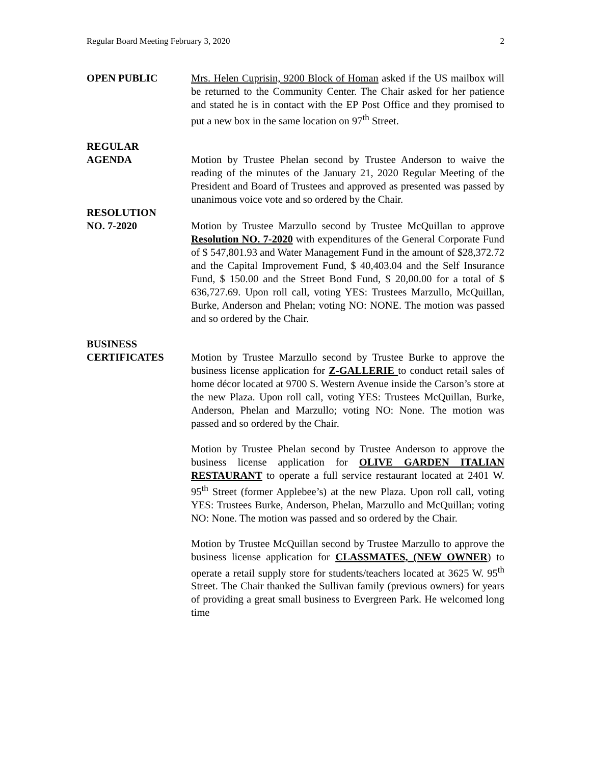Regular Board Meeting February 3, 2020 2
OPEN PUBLIC Mrs. Helen Cuprisin, 9200 Block of Homan asked if the US mailbox will be returned to the Community Center. The Chair asked for her patience and stated he is in contact with the EP Post Office and they promised to put a new box in the same location on 97<sup>th</sup> Street.
REGULAR
AGENDA Motion by Trustee Phelan second by Trustee Anderson to waive the reading of the minutes of the January 21, 2020 Regular Meeting of the President and Board of Trustees and approved as presented was passed by unanimous voice vote and so ordered by the Chair.
RESOLUTION
NO. 7-2020 Motion by Trustee Marzullo second by Trustee McQuillan to approve Resolution NO. 7-2020 with expenditures of the General Corporate Fund of $ 547,801.93 and Water Management Fund in the amount of $28,372.72 and the Capital Improvement Fund, $ 40,403.04 and the Self Insurance Fund, $ 150.00 and the Street Bond Fund, $ 20,00.00 for a total of $ 636,727.69. Upon roll call, voting YES: Trustees Marzullo, McQuillan, Burke, Anderson and Phelan; voting NO: NONE. The motion was passed and so ordered by the Chair.
BUSINESS
CERTIFICATES Motion by Trustee Marzullo second by Trustee Burke to approve the business license application for Z-GALLERIE to conduct retail sales of home décor located at 9700 S. Western Avenue inside the Carson’s store at the new Plaza. Upon roll call, voting YES: Trustees McQuillan, Burke, Anderson, Phelan and Marzullo; voting NO: None. The motion was passed and so ordered by the Chair.
Motion by Trustee Phelan second by Trustee Anderson to approve the business license application for OLIVE GARDEN ITALIAN RESTAURANT to operate a full service restaurant located at 2401 W. 95<sup>th</sup> Street (former Applebee’s) at the new Plaza. Upon roll call, voting YES: Trustees Burke, Anderson, Phelan, Marzullo and McQuillan; voting NO: None. The motion was passed and so ordered by the Chair.
Motion by Trustee McQuillan second by Trustee Marzullo to approve the business license application for CLASSMATES, (NEW OWNER) to operate a retail supply store for students/teachers located at 3625 W. 95<sup>th</sup> Street. The Chair thanked the Sullivan family (previous owners) for years of providing a great small business to Evergreen Park. He welcomed long time